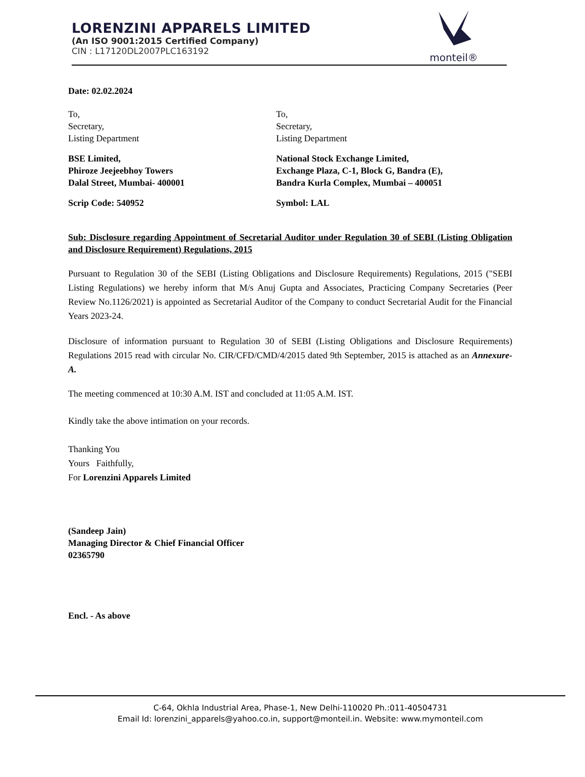LORENZINI APPARELS LIMITED
(An ISO 9001:2015 Certified Company)
CIN : L17120DL2007PLC163192
monteil®
Date: 02.02.2024
To,
Secretary,
Listing Department
To,
Secretary,
Listing Department
BSE Limited,
Phiroze Jeejeebhoy Towers
Dalal Street, Mumbai- 400001
National Stock Exchange Limited,
Exchange Plaza, C-1, Block G, Bandra (E),
Bandra Kurla Complex, Mumbai – 400051
Scrip Code: 540952 Symbol: LAL
Sub: Disclosure regarding Appointment of Secretarial Auditor under Regulation 30 of SEBI (Listing Obligation and Disclosure Requirement) Regulations, 2015
Pursuant to Regulation 30 of the SEBI (Listing Obligations and Disclosure Requirements) Regulations, 2015 ("SEBI Listing Regulations) we hereby inform that M/s Anuj Gupta and Associates, Practicing Company Secretaries (Peer Review No.1126/2021) is appointed as Secretarial Auditor of the Company to conduct Secretarial Audit for the Financial Years 2023-24.
Disclosure of information pursuant to Regulation 30 of SEBI (Listing Obligations and Disclosure Requirements) Regulations 2015 read with circular No. CIR/CFD/CMD/4/2015 dated 9th September, 2015 is attached as an Annexure-A.
The meeting commenced at 10:30 A.M. IST and concluded at 11:05 A.M. IST.
Kindly take the above intimation on your records.
Thanking You
Yours Faithfully,
For Lorenzini Apparels Limited
(Sandeep Jain)
Managing Director & Chief Financial Officer
02365790
Encl. - As above
C-64, Okhla Industrial Area, Phase-1, New Delhi-110020 Ph.:011-40504731
Email Id: lorenzini_apparels@yahoo.co.in, support@monteil.in. Website: www.mymonteil.com